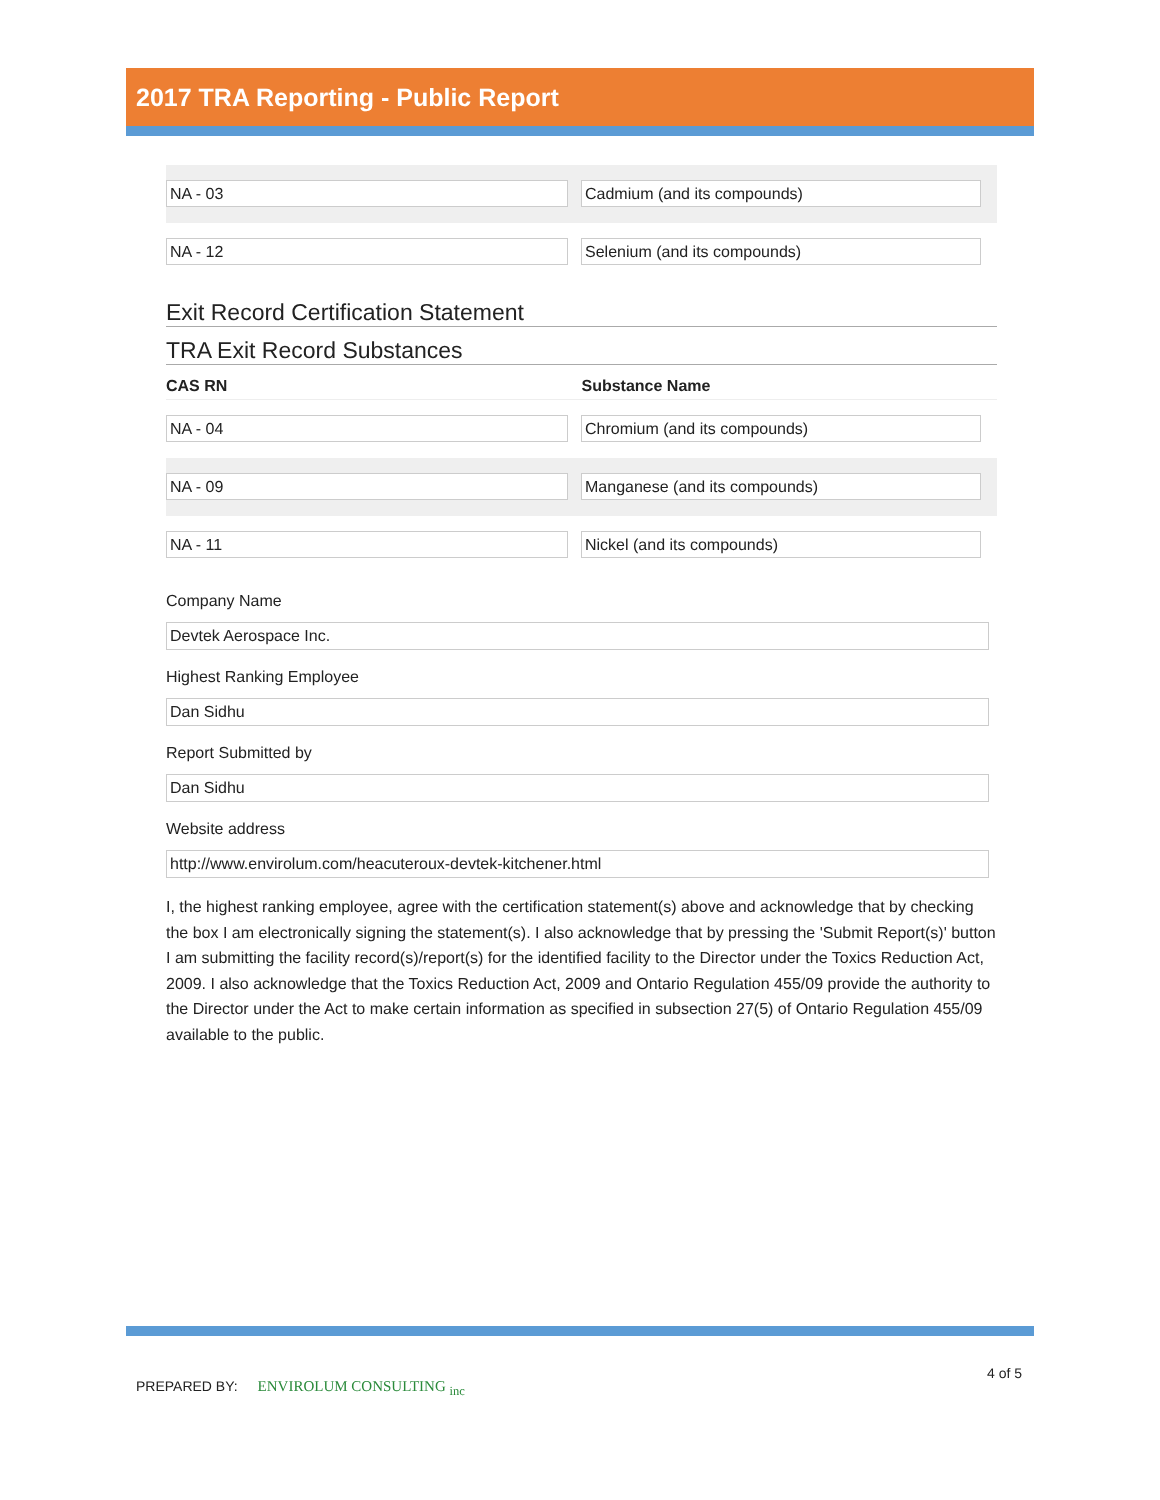2017 TRA Reporting - Public Report
NA - 03 Cadmium (and its compounds)
NA - 12 Selenium (and its compounds)
Exit Record Certification Statement
TRA Exit Record Substances
CAS RN Substance Name
NA - 04 Chromium (and its compounds)
NA - 09 Manganese (and its compounds)
NA - 11 Nickel (and its compounds)
Company Name
Devtek Aerospace Inc.
Highest Ranking Employee
Dan Sidhu
Report Submitted by
Dan Sidhu
Website address
http://www.envirolum.com/heacuteroux-devtek-kitchener.html
I, the highest ranking employee, agree with the certification statement(s) above and acknowledge that by checking the box I am electronically signing the statement(s). I also acknowledge that by pressing the 'Submit Report(s)' button I am submitting the facility record(s)/report(s) for the identified facility to the Director under the Toxics Reduction Act, 2009. I also acknowledge that the Toxics Reduction Act, 2009 and Ontario Regulation 455/09 provide the authority to the Director under the Act to make certain information as specified in subsection 27(5) of Ontario Regulation 455/09 available to the public.
PREPARED BY: ENVIROLUM CONSULTING <sub>inc</sub>
4 of 5